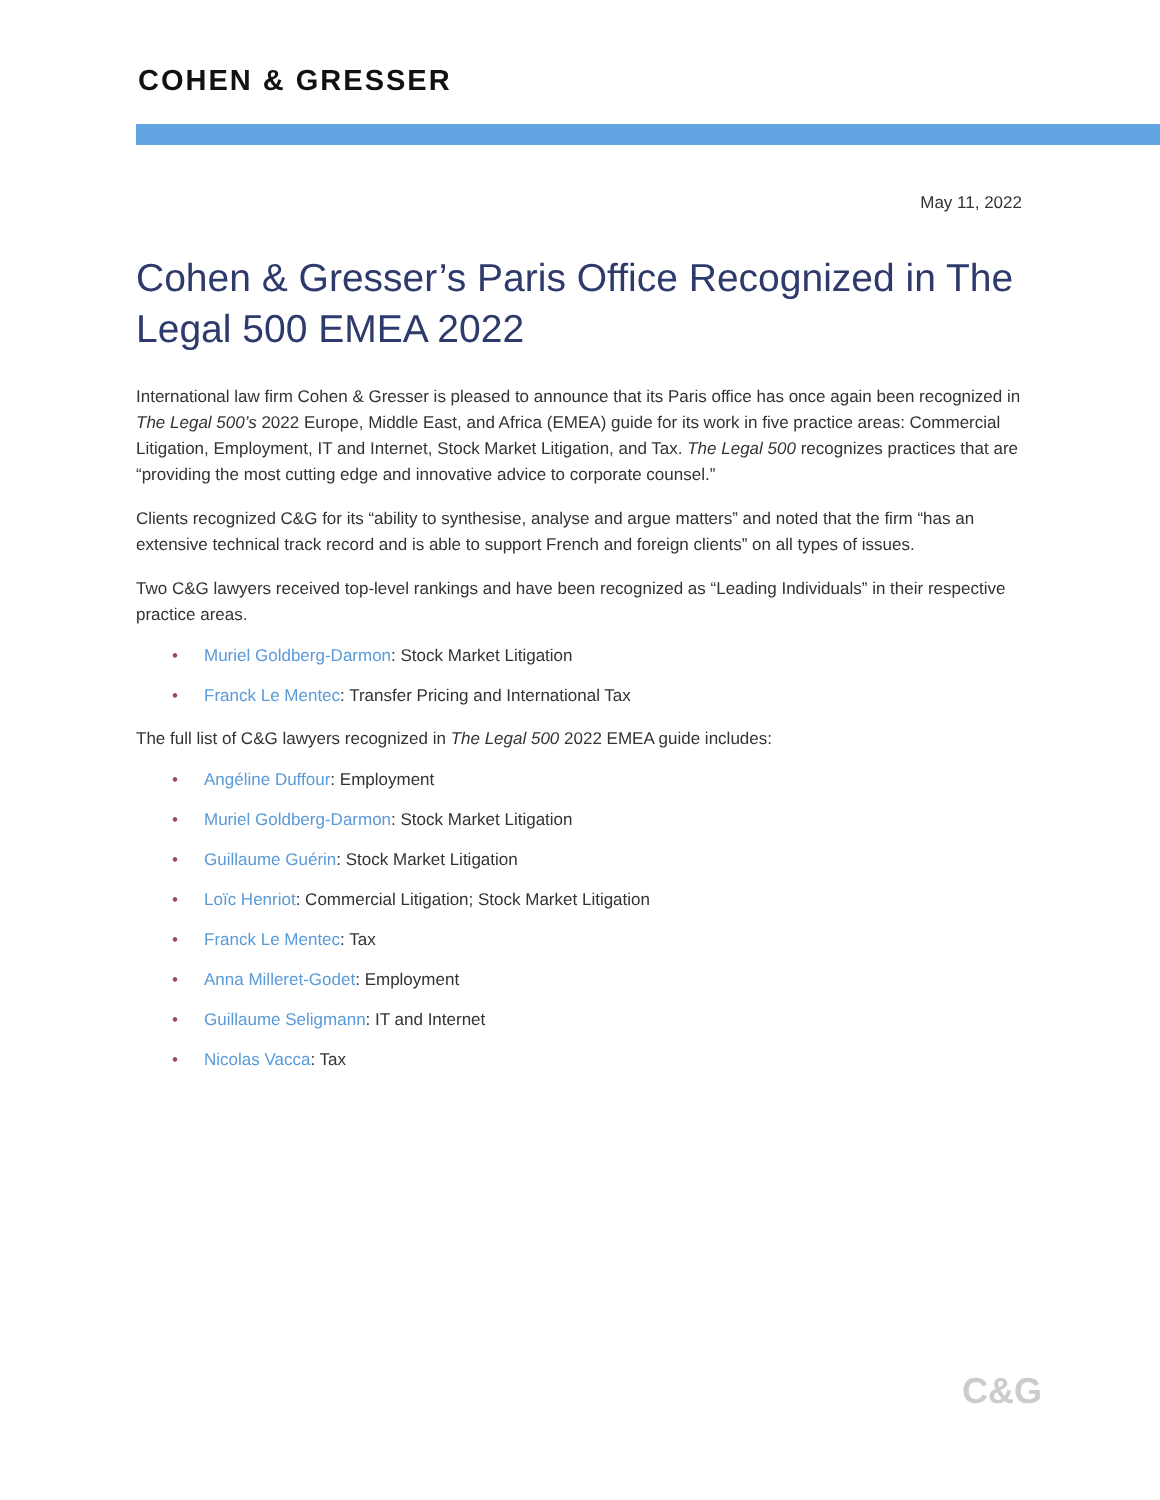COHEN & GRESSER
May 11, 2022
Cohen & Gresser’s Paris Office Recognized in The Legal 500 EMEA 2022
International law firm Cohen & Gresser is pleased to announce that its Paris office has once again been recognized in The Legal 500’s 2022 Europe, Middle East, and Africa (EMEA) guide for its work in five practice areas: Commercial Litigation, Employment, IT and Internet, Stock Market Litigation, and Tax. The Legal 500 recognizes practices that are “providing the most cutting edge and innovative advice to corporate counsel.”
Clients recognized C&G for its “ability to synthesise, analyse and argue matters” and noted that the firm “has an extensive technical track record and is able to support French and foreign clients” on all types of issues.
Two C&G lawyers received top-level rankings and have been recognized as “Leading Individuals” in their respective practice areas.
• Muriel Goldberg-Darmon: Stock Market Litigation
• Franck Le Mentec: Transfer Pricing and International Tax
The full list of C&G lawyers recognized in The Legal 500 2022 EMEA guide includes:
• Angéline Duffour: Employment
• Muriel Goldberg-Darmon: Stock Market Litigation
• Guillaume Guérin: Stock Market Litigation
• Loïc Henriot: Commercial Litigation; Stock Market Litigation
• Franck Le Mentec: Tax
• Anna Milleret-Godet: Employment
• Guillaume Seligmann: IT and Internet
• Nicolas Vacca: Tax
C&G